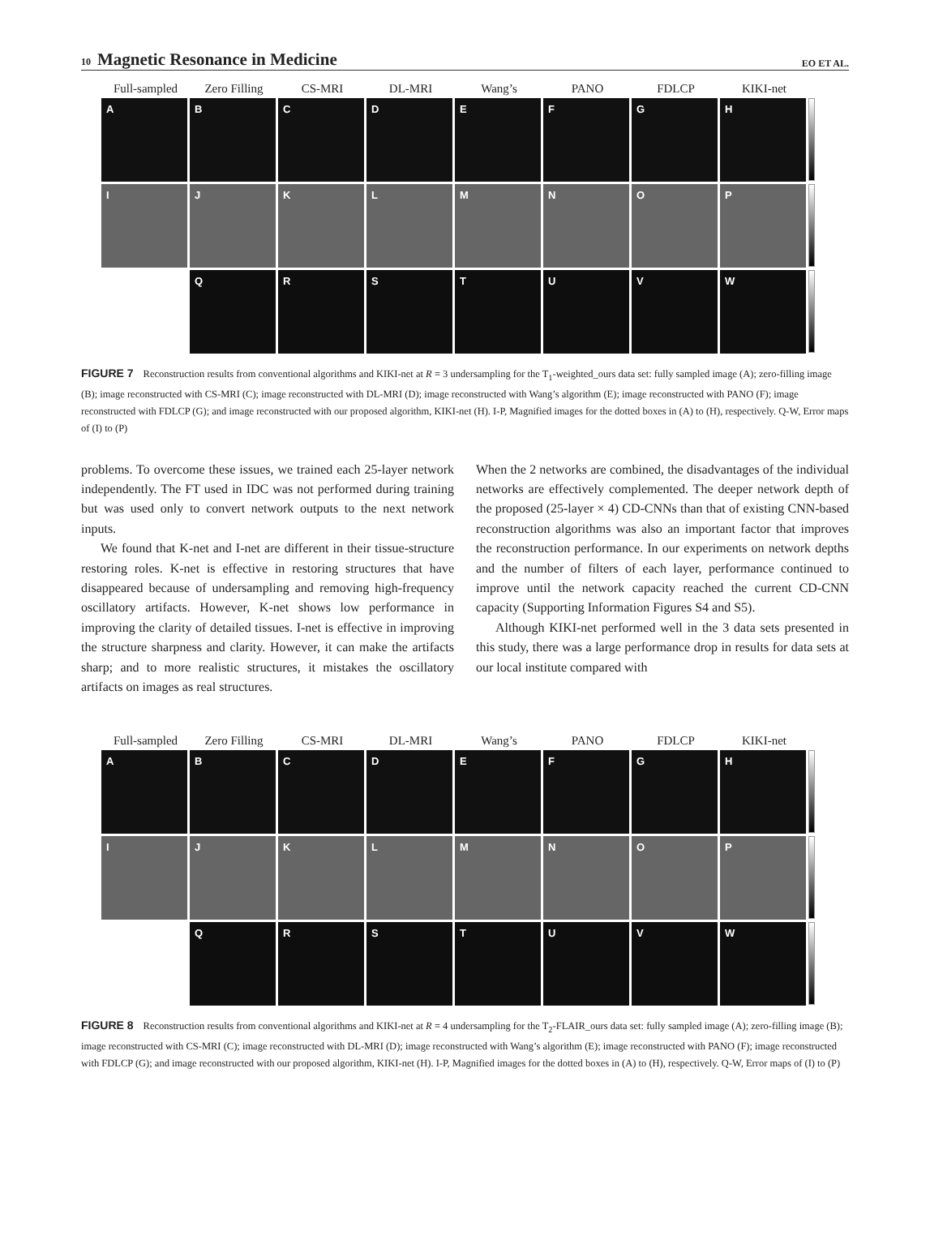10 Magnetic Resonance in Medicine
EO ET AL.
Full-sampled Zero Filling CS-MRI DL-MRI Wang’s PANO FDLCP KIKI-net
A
B
C
D
E
F
G
H
I
J
K
L
M
N
O
P
Q
R
S
T
U
V
W
FIGURE 7 Reconstruction results from conventional algorithms and KIKI-net at R = 3 undersampling for the T<sub>1</sub>-weighted_ours data set: fully sampled image (A); zero-filling image (B); image reconstructed with CS-MRI (C); image reconstructed with DL-MRI (D); image reconstructed with Wang’s algorithm (E); image reconstructed with PANO (F); image reconstructed with FDLCP (G); and image reconstructed with our proposed algorithm, KIKI-net (H). I-P, Magnified images for the dotted boxes in (A) to (H), respectively. Q-W, Error maps of (I) to (P)
problems. To overcome these issues, we trained each 25-layer network independently. The FT used in IDC was not performed during training but was used only to convert network outputs to the next network inputs.
We found that K-net and I-net are different in their tissue-structure restoring roles. K-net is effective in restoring structures that have disappeared because of undersampling and removing high-frequency oscillatory artifacts. However, K-net shows low performance in improving the clarity of detailed tissues. I-net is effective in improving the structure sharpness and clarity. However, it can make the artifacts sharp; and to more realistic structures, it mistakes the oscillatory artifacts on images as real structures.
When the 2 networks are combined, the disadvantages of the individual networks are effectively complemented. The deeper network depth of the proposed (25-layer × 4) CD-CNNs than that of existing CNN-based reconstruction algorithms was also an important factor that improves the reconstruction performance. In our experiments on network depths and the number of filters of each layer, performance continued to improve until the network capacity reached the current CD-CNN capacity (Supporting Information Figures S4 and S5).
Although KIKI-net performed well in the 3 data sets presented in this study, there was a large performance drop in results for data sets at our local institute compared with
Full-sampled Zero Filling CS-MRI DL-MRI Wang’s PANO FDLCP KIKI-net
A
B
C
D
E
F
G
H
I
J
K
L
M
N
O
P
Q
R
S
T
U
V
W
FIGURE 8 Reconstruction results from conventional algorithms and KIKI-net at R = 4 undersampling for the T<sub>2</sub>-FLAIR_ours data set: fully sampled image (A); zero-filling image (B); image reconstructed with CS-MRI (C); image reconstructed with DL-MRI (D); image reconstructed with Wang’s algorithm (E); image reconstructed with PANO (F); image reconstructed with FDLCP (G); and image reconstructed with our proposed algorithm, KIKI-net (H). I-P, Magnified images for the dotted boxes in (A) to (H), respectively. Q-W, Error maps of (I) to (P)